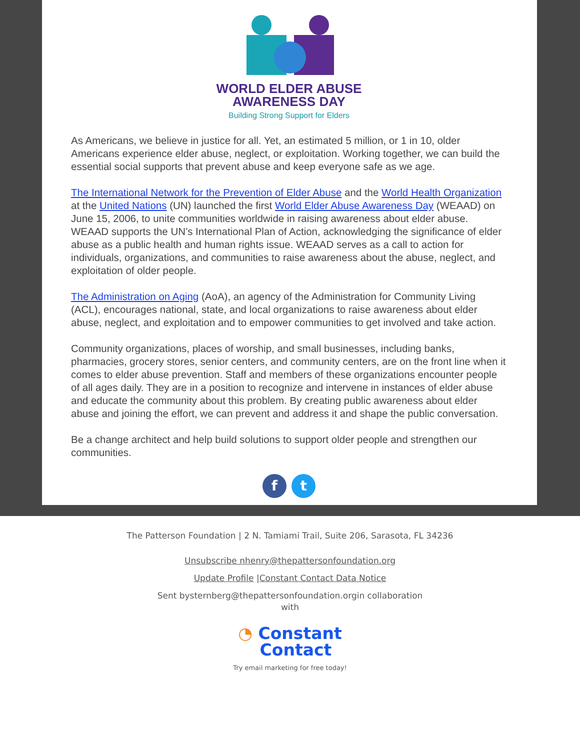WORLD ELDER ABUSE
AWARENESS DAY
Building Strong Support for Elders
As Americans, we believe in justice for all. Yet, an estimated 5 million, or 1 in 10, older Americans experience elder abuse, neglect, or exploitation. Working together, we can build the essential social supports that prevent abuse and keep everyone safe as we age.
The International Network for the Prevention of Elder Abuse and the World Health Organization at the United Nations (UN) launched the first World Elder Abuse Awareness Day (WEAAD) on June 15, 2006, to unite communities worldwide in raising awareness about elder abuse. WEAAD supports the UN’s International Plan of Action, acknowledging the significance of elder abuse as a public health and human rights issue. WEAAD serves as a call to action for individuals, organizations, and communities to raise awareness about the abuse, neglect, and exploitation of older people.
The Administration on Aging (AoA), an agency of the Administration for Community Living (ACL), encourages national, state, and local organizations to raise awareness about elder abuse, neglect, and exploitation and to empower communities to get involved and take action.
Community organizations, places of worship, and small businesses, including banks, pharmacies, grocery stores, senior centers, and community centers, are on the front line when it comes to elder abuse prevention. Staff and members of these organizations encounter people of all ages daily. They are in a position to recognize and intervene in instances of elder abuse and educate the community about this problem. By creating public awareness about elder abuse and joining the effort, we can prevent and address it and shape the public conversation.
Be a change architect and help build solutions to support older people and strengthen our communities.
f t
The Patterson Foundation | 2 N. Tamiami Trail, Suite 206, Sarasota, FL 34236
Unsubscribe nhenry@thepattersonfoundation.org
Update Profile |Constant Contact Data Notice
Sent bysternberg@thepattersonfoundation.orgin collaboration
with
◔ Constant
Contact
Try email marketing for free today!